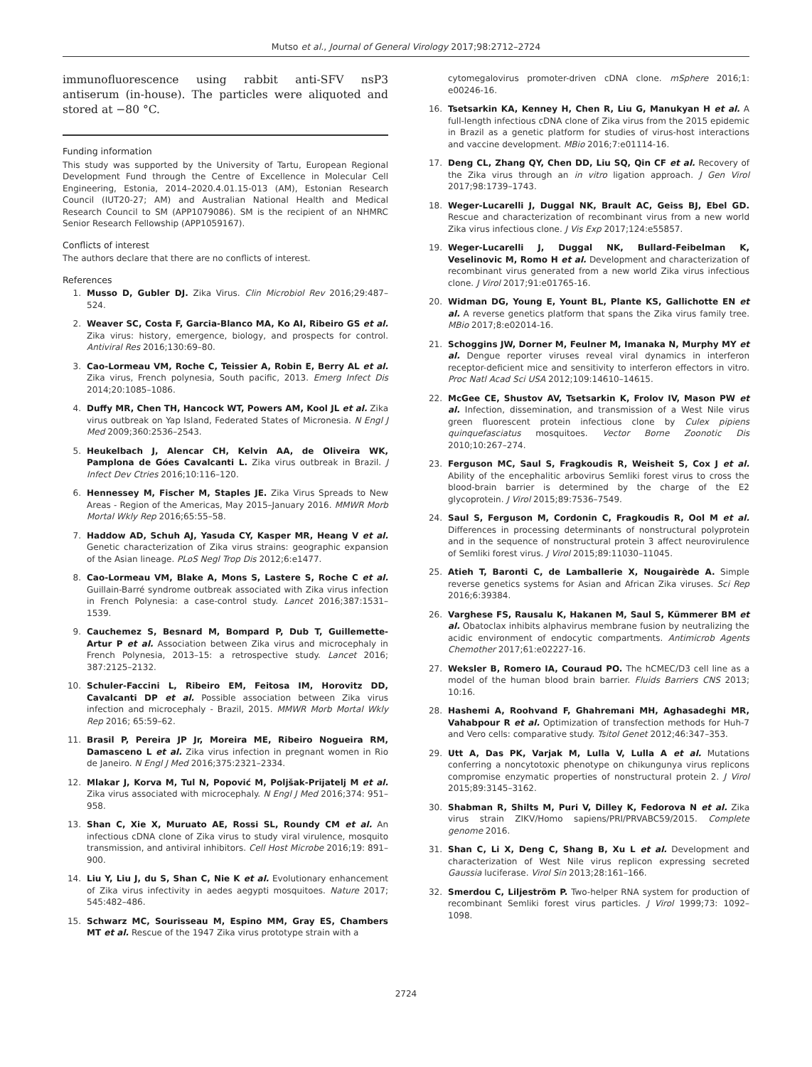Mutso et al., Journal of General Virology 2017;98:2712–2724
immunofluorescence using rabbit anti-SFV nsP3 antiserum (in-house). The particles were aliquoted and stored at −80 °C.
Funding information
This study was supported by the University of Tartu, European Regional Development Fund through the Centre of Excellence in Molecular Cell Engineering, Estonia, 2014–2020.4.01.15-013 (AM), Estonian Research Council (IUT20-27; AM) and Australian National Health and Medical Research Council to SM (APP1079086). SM is the recipient of an NHMRC Senior Research Fellowship (APP1059167).
Conflicts of interest
The authors declare that there are no conflicts of interest.
References
1. Musso D, Gubler DJ. Zika Virus. Clin Microbiol Rev 2016;29:487–524.
2. Weaver SC, Costa F, Garcia-Blanco MA, Ko AI, Ribeiro GS et al. Zika virus: history, emergence, biology, and prospects for control. Antiviral Res 2016;130:69–80.
3. Cao-Lormeau VM, Roche C, Teissier A, Robin E, Berry AL et al. Zika virus, French polynesia, South pacific, 2013. Emerg Infect Dis 2014;20:1085–1086.
4. Duffy MR, Chen TH, Hancock WT, Powers AM, Kool JL et al. Zika virus outbreak on Yap Island, Federated States of Micronesia. N Engl J Med 2009;360:2536–2543.
5. Heukelbach J, Alencar CH, Kelvin AA, de Oliveira WK, Pamplona de Góes Cavalcanti L. Zika virus outbreak in Brazil. J Infect Dev Ctries 2016;10:116–120.
6. Hennessey M, Fischer M, Staples JE. Zika Virus Spreads to New Areas - Region of the Americas, May 2015–January 2016. MMWR Morb Mortal Wkly Rep 2016;65:55–58.
7. Haddow AD, Schuh AJ, Yasuda CY, Kasper MR, Heang V et al. Genetic characterization of Zika virus strains: geographic expansion of the Asian lineage. PLoS Negl Trop Dis 2012;6:e1477.
8. Cao-Lormeau VM, Blake A, Mons S, Lastere S, Roche C et al. Guillain-Barré syndrome outbreak associated with Zika virus infection in French Polynesia: a case-control study. Lancet 2016;387:1531–1539.
9. Cauchemez S, Besnard M, Bompard P, Dub T, Guillemette-Artur P et al. Association between Zika virus and microcephaly in French Polynesia, 2013–15: a retrospective study. Lancet 2016; 387:2125–2132.
10. Schuler-Faccini L, Ribeiro EM, Feitosa IM, Horovitz DD, Cavalcanti DP et al. Possible association between Zika virus infection and microcephaly - Brazil, 2015. MMWR Morb Mortal Wkly Rep 2016; 65:59–62.
11. Brasil P, Pereira JP Jr, Moreira ME, Ribeiro Nogueira RM, Damasceno L et al. Zika virus infection in pregnant women in Rio de Janeiro. N Engl J Med 2016;375:2321–2334.
12. Mlakar J, Korva M, Tul N, Popović M, Poljšak-Prijatelj M et al. Zika virus associated with microcephaly. N Engl J Med 2016;374: 951–958.
13. Shan C, Xie X, Muruato AE, Rossi SL, Roundy CM et al. An infectious cDNA clone of Zika virus to study viral virulence, mosquito transmission, and antiviral inhibitors. Cell Host Microbe 2016;19: 891–900.
14. Liu Y, Liu J, du S, Shan C, Nie K et al. Evolutionary enhancement of Zika virus infectivity in aedes aegypti mosquitoes. Nature 2017; 545:482–486.
15. Schwarz MC, Sourisseau M, Espino MM, Gray ES, Chambers MT et al. Rescue of the 1947 Zika virus prototype strain with a
cytomegalovirus promoter-driven cDNA clone. mSphere 2016;1: e00246-16.
16. Tsetsarkin KA, Kenney H, Chen R, Liu G, Manukyan H et al. A full-length infectious cDNA clone of Zika virus from the 2015 epidemic in Brazil as a genetic platform for studies of virus-host interactions and vaccine development. MBio 2016;7:e01114-16.
17. Deng CL, Zhang QY, Chen DD, Liu SQ, Qin CF et al. Recovery of the Zika virus through an in vitro ligation approach. J Gen Virol 2017;98:1739–1743.
18. Weger-Lucarelli J, Duggal NK, Brault AC, Geiss BJ, Ebel GD. Rescue and characterization of recombinant virus from a new world Zika virus infectious clone. J Vis Exp 2017;124:e55857.
19. Weger-Lucarelli J, Duggal NK, Bullard-Feibelman K, Veselinovic M, Romo H et al. Development and characterization of recombinant virus generated from a new world Zika virus infectious clone. J Virol 2017;91:e01765-16.
20. Widman DG, Young E, Yount BL, Plante KS, Gallichotte EN et al. A reverse genetics platform that spans the Zika virus family tree. MBio 2017;8:e02014-16.
21. Schoggins JW, Dorner M, Feulner M, Imanaka N, Murphy MY et al. Dengue reporter viruses reveal viral dynamics in interferon receptor-deficient mice and sensitivity to interferon effectors in vitro. Proc Natl Acad Sci USA 2012;109:14610–14615.
22. McGee CE, Shustov AV, Tsetsarkin K, Frolov IV, Mason PW et al. Infection, dissemination, and transmission of a West Nile virus green fluorescent protein infectious clone by Culex pipiens quinquefasciatus mosquitoes. Vector Borne Zoonotic Dis 2010;10:267–274.
23. Ferguson MC, Saul S, Fragkoudis R, Weisheit S, Cox J et al. Ability of the encephalitic arbovirus Semliki forest virus to cross the blood-brain barrier is determined by the charge of the E2 glycoprotein. J Virol 2015;89:7536–7549.
24. Saul S, Ferguson M, Cordonin C, Fragkoudis R, Ool M et al. Differences in processing determinants of nonstructural polyprotein and in the sequence of nonstructural protein 3 affect neurovirulence of Semliki forest virus. J Virol 2015;89:11030–11045.
25. Atieh T, Baronti C, de Lamballerie X, Nougairède A. Simple reverse genetics systems for Asian and African Zika viruses. Sci Rep 2016;6:39384.
26. Varghese FS, Rausalu K, Hakanen M, Saul S, Kümmerer BM et al. Obatoclax inhibits alphavirus membrane fusion by neutralizing the acidic environment of endocytic compartments. Antimicrob Agents Chemother 2017;61:e02227-16.
27. Weksler B, Romero IA, Couraud PO. The hCMEC/D3 cell line as a model of the human blood brain barrier. Fluids Barriers CNS 2013; 10:16.
28. Hashemi A, Roohvand F, Ghahremani MH, Aghasadeghi MR, Vahabpour R et al. Optimization of transfection methods for Huh-7 and Vero cells: comparative study. Tsitol Genet 2012;46:347–353.
29. Utt A, Das PK, Varjak M, Lulla V, Lulla A et al. Mutations conferring a noncytotoxic phenotype on chikungunya virus replicons compromise enzymatic properties of nonstructural protein 2. J Virol 2015;89:3145–3162.
30. Shabman R, Shilts M, Puri V, Dilley K, Fedorova N et al. Zika virus strain ZIKV/Homo sapiens/PRI/PRVABC59/2015. Complete genome 2016.
31. Shan C, Li X, Deng C, Shang B, Xu L et al. Development and characterization of West Nile virus replicon expressing secreted Gaussia luciferase. Virol Sin 2013;28:161–166.
32. Smerdou C, Liljeström P. Two-helper RNA system for production of recombinant Semliki forest virus particles. J Virol 1999;73: 1092–1098.
2724